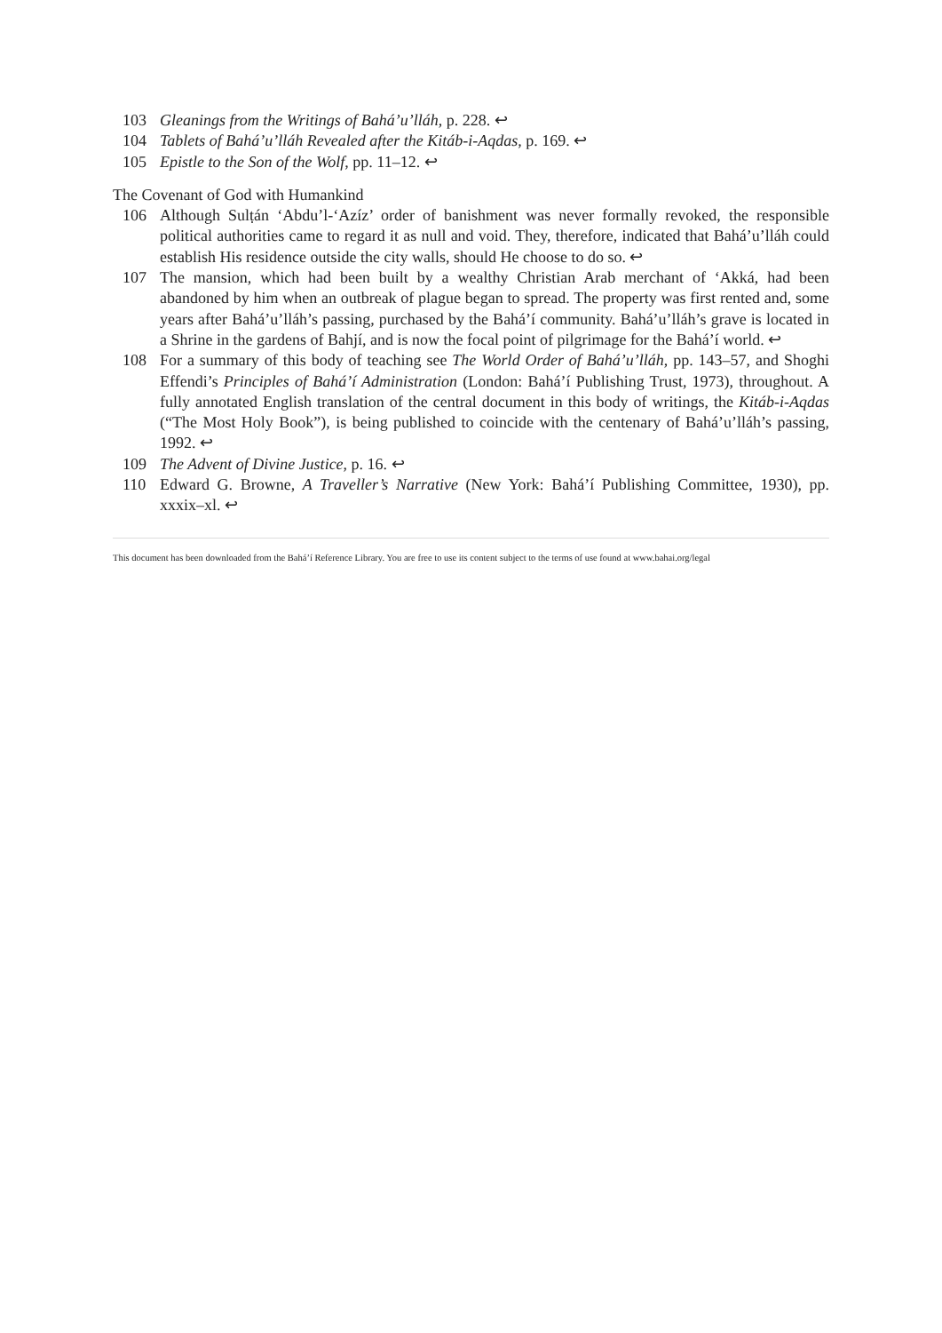103 Gleanings from the Writings of Bahá’u’lláh, p. 228. ↩
104 Tablets of Bahá’u’lláh Revealed after the Kitáb-i-Aqdas, p. 169. ↩
105 Epistle to the Son of the Wolf, pp. 11–12. ↩
The Covenant of God with Humankind
106 Although Sulṭán ‘Abdu’l-‘Azíz’ order of banishment was never formally revoked, the responsible political authorities came to regard it as null and void. They, therefore, indicated that Bahá’u’lláh could establish His residence outside the city walls, should He choose to do so. ↩
107 The mansion, which had been built by a wealthy Christian Arab merchant of ‘Akká, had been abandoned by him when an outbreak of plague began to spread. The property was first rented and, some years after Bahá’u’lláh’s passing, purchased by the Bahá’í community. Bahá’u’lláh’s grave is located in a Shrine in the gardens of Bahjí, and is now the focal point of pilgrimage for the Bahá’í world. ↩
108 For a summary of this body of teaching see The World Order of Bahá’u’lláh, pp. 143–57, and Shoghi Effendi’s Principles of Bahá’í Administration (London: Bahá’í Publishing Trust, 1973), throughout. A fully annotated English translation of the central document in this body of writings, the Kitáb-i-Aqdas (“The Most Holy Book”), is being published to coincide with the centenary of Bahá’u’lláh’s passing, 1992. ↩
109 The Advent of Divine Justice, p. 16. ↩
110 Edward G. Browne, A Traveller’s Narrative (New York: Bahá’í Publishing Committee, 1930), pp. xxxix–xl. ↩
This document has been downloaded from the Bahá’í Reference Library. You are free to use its content subject to the terms of use found at www.bahai.org/legal